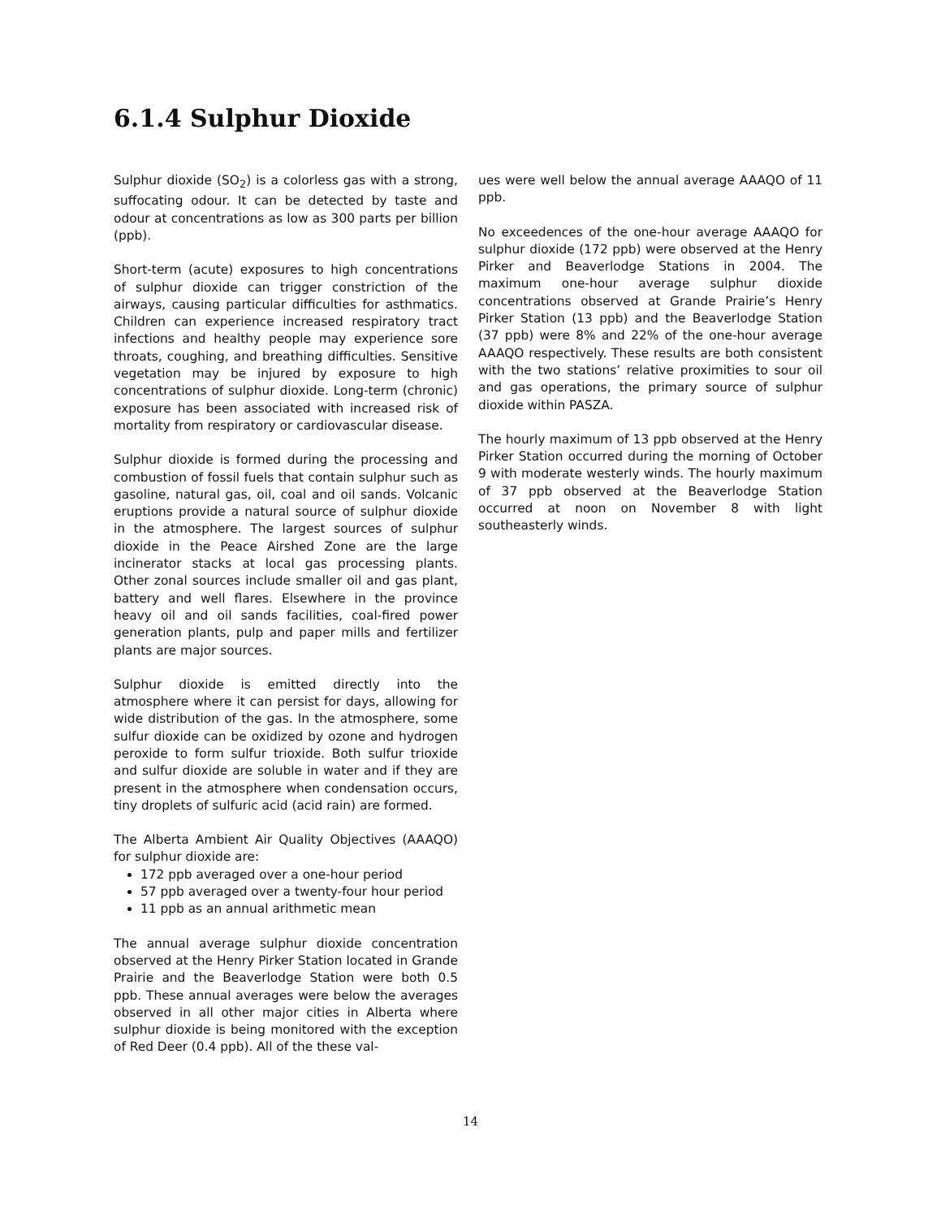6.1.4 Sulphur Dioxide
Sulphur dioxide (SO<sub>2</sub>) is a colorless gas with a strong, suffocating odour. It can be detected by taste and odour at concentrations as low as 300 parts per billion (ppb).
Short-term (acute) exposures to high concentrations of sulphur dioxide can trigger constriction of the airways, causing particular difficulties for asthmatics. Children can experience increased respiratory tract infections and healthy people may experience sore throats, coughing, and breathing difficulties. Sensitive vegetation may be injured by exposure to high concentrations of sulphur dioxide. Long-term (chronic) exposure has been associated with increased risk of mortality from respiratory or cardiovascular disease.
Sulphur dioxide is formed during the processing and combustion of fossil fuels that contain sulphur such as gasoline, natural gas, oil, coal and oil sands. Volcanic eruptions provide a natural source of sulphur dioxide in the atmosphere. The largest sources of sulphur dioxide in the Peace Airshed Zone are the large incinerator stacks at local gas processing plants. Other zonal sources include smaller oil and gas plant, battery and well flares. Elsewhere in the province heavy oil and oil sands facilities, coal-fired power generation plants, pulp and paper mills and fertilizer plants are major sources.
Sulphur dioxide is emitted directly into the atmosphere where it can persist for days, allowing for wide distribution of the gas. In the atmosphere, some sulfur dioxide can be oxidized by ozone and hydrogen peroxide to form sulfur trioxide. Both sulfur trioxide and sulfur dioxide are soluble in water and if they are present in the atmosphere when condensation occurs, tiny droplets of sulfuric acid (acid rain) are formed.
The Alberta Ambient Air Quality Objectives (AAAQO) for sulphur dioxide are:
172 ppb averaged over a one-hour period
57 ppb averaged over a twenty-four hour period
11 ppb as an annual arithmetic mean
The annual average sulphur dioxide concentration observed at the Henry Pirker Station located in Grande Prairie and the Beaverlodge Station were both 0.5 ppb. These annual averages were below the averages observed in all other major cities in Alberta where sulphur dioxide is being monitored with the exception of Red Deer (0.4 ppb). All of the these val-
ues were well below the annual average AAAQO of 11 ppb.
No exceedences of the one-hour average AAAQO for sulphur dioxide (172 ppb) were observed at the Henry Pirker and Beaverlodge Stations in 2004. The maximum one-hour average sulphur dioxide concentrations observed at Grande Prairie’s Henry Pirker Station (13 ppb) and the Beaverlodge Station (37 ppb) were 8% and 22% of the one-hour average AAAQO respectively. These results are both consistent with the two stations’ relative proximities to sour oil and gas operations, the primary source of sulphur dioxide within PASZA.
The hourly maximum of 13 ppb observed at the Henry Pirker Station occurred during the morning of October 9 with moderate westerly winds. The hourly maximum of 37 ppb observed at the Beaverlodge Station occurred at noon on November 8 with light southeasterly winds.
14